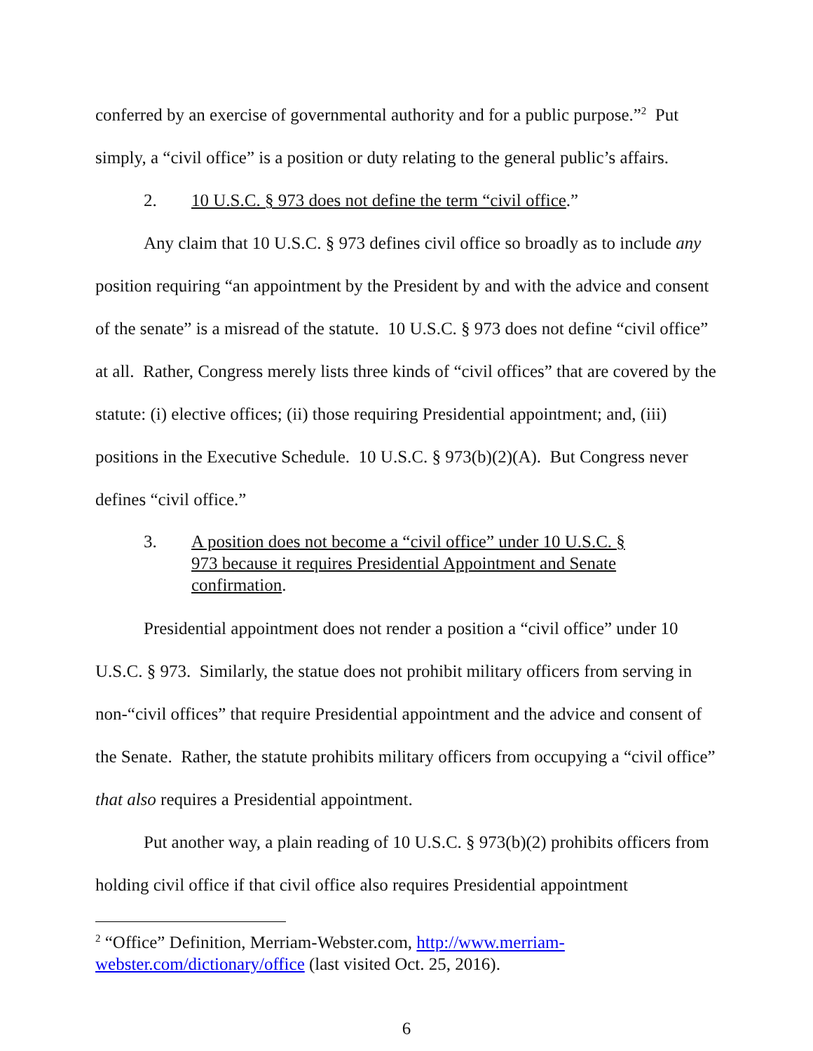conferred by an exercise of governmental authority and for a public purpose.”<sup>2</sup> Put simply, a “civil office” is a position or duty relating to the general public’s affairs.
2. 10 U.S.C. § 973 does not define the term “civil office.”
Any claim that 10 U.S.C. § 973 defines civil office so broadly as to include any position requiring “an appointment by the President by and with the advice and consent of the senate” is a misread of the statute. 10 U.S.C. § 973 does not define “civil office” at all. Rather, Congress merely lists three kinds of “civil offices” that are covered by the statute: (i) elective offices; (ii) those requiring Presidential appointment; and, (iii) positions in the Executive Schedule. 10 U.S.C. § 973(b)(2)(A). But Congress never defines “civil office.”
3. A position does not become a “civil office” under 10 U.S.C. § 973 because it requires Presidential Appointment and Senate confirmation.
Presidential appointment does not render a position a “civil office” under 10 U.S.C. § 973. Similarly, the statue does not prohibit military officers from serving in non-“civil offices” that require Presidential appointment and the advice and consent of the Senate. Rather, the statute prohibits military officers from occupying a “civil office” that also requires a Presidential appointment.
Put another way, a plain reading of 10 U.S.C. § 973(b)(2) prohibits officers from holding civil office if that civil office also requires Presidential appointment
<sup>2</sup> “Office” Definition, Merriam-Webster.com, http://www.merriam-webster.com/dictionary/office (last visited Oct. 25, 2016).
6